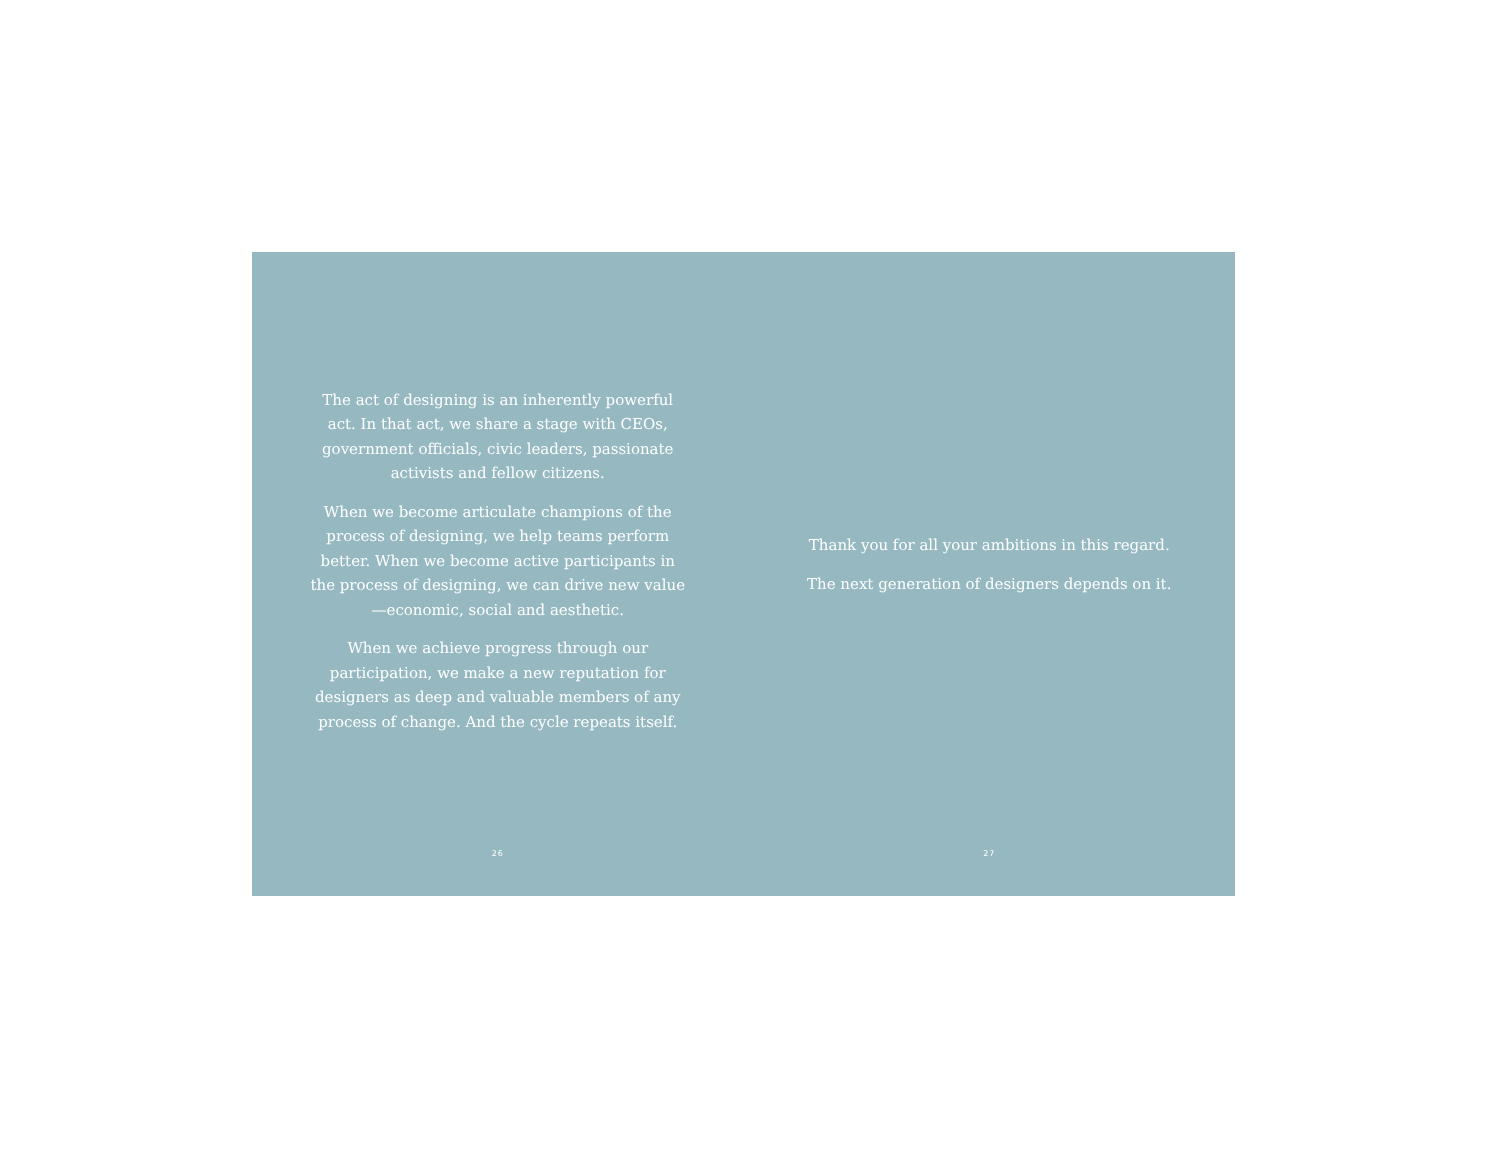The act of designing is an inherently powerful act. In that act, we share a stage with CEOs, government officials, civic leaders, passionate activists and fellow citizens.
When we become articulate champions of the process of designing, we help teams perform better. When we become active participants in the process of designing, we can drive new value—economic, social and aesthetic.
When we achieve progress through our participation, we make a new reputation for designers as deep and valuable members of any process of change. And the cycle repeats itself.
26
Thank you for all your ambitions in this regard.
The next generation of designers depends on it.
27